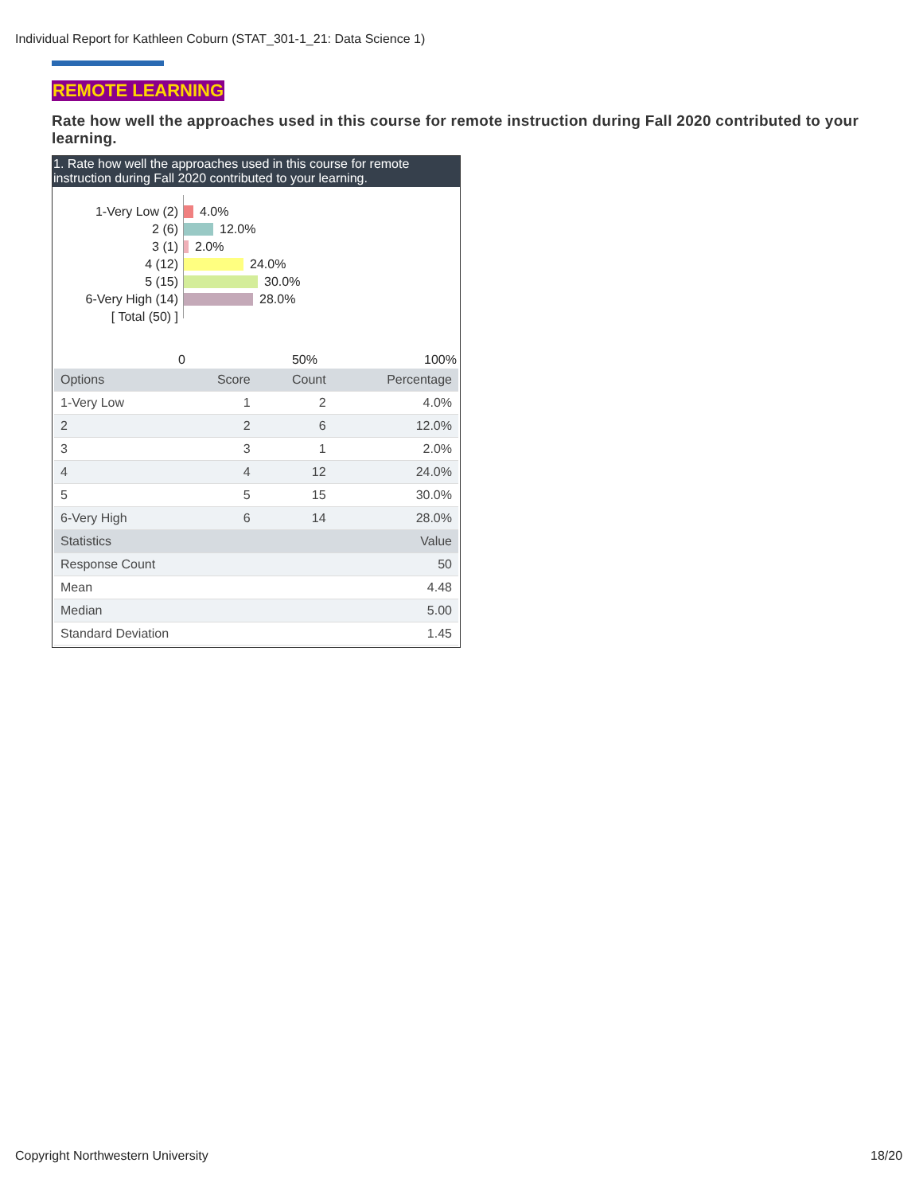Individual Report for Kathleen Coburn (STAT_301-1_21: Data Science 1)
REMOTE LEARNING
Rate how well the approaches used in this course for remote instruction during Fall 2020 contributed to your learning.
1. Rate how well the approaches used in this course for remote instruction during Fall 2020 contributed to your learning.
1-Very Low (2)
2 (6)
3 (1)
4 (12)
5 (15)
6-Very High (14)
[ Total (50) ]
4.0%
12.0%
2.0%
24.0%
30.0%
28.0%
0 50% 100%
| Options | Score | Count | Percentage |
| --- | --- | --- | --- |
| 1-Very Low | 1 | 2 | 4.0% |
| 2 | 2 | 6 | 12.0% |
| 3 | 3 | 1 | 2.0% |
| 4 | 4 | 12 | 24.0% |
| 5 | 5 | 15 | 30.0% |
| 6-Very High | 6 | 14 | 28.0% |
| Statistics | | | Value |
| Response Count | | | 50 |
| Mean | | | 4.48 |
| Median | | | 5.00 |
| Standard Deviation | | | 1.45 |
Copyright Northwestern University
18/20